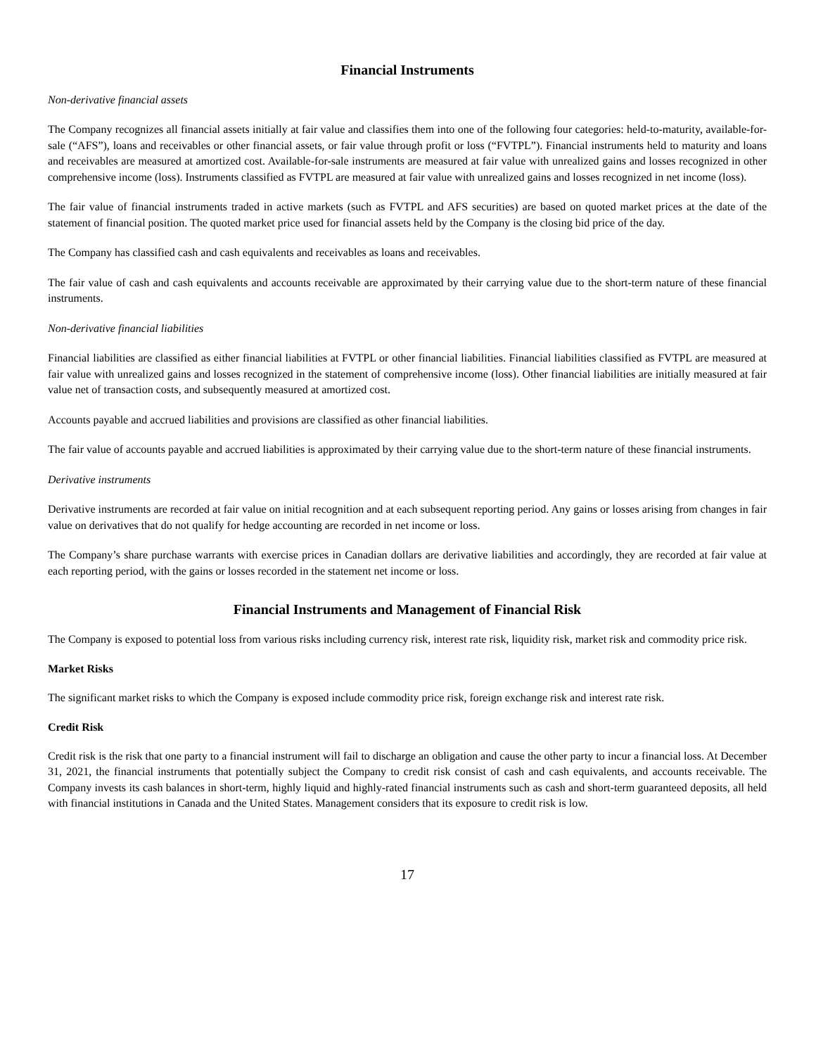Financial Instruments
Non-derivative financial assets
The Company recognizes all financial assets initially at fair value and classifies them into one of the following four categories: held-to-maturity, available-for-sale (“AFS”), loans and receivables or other financial assets, or fair value through profit or loss (“FVTPL”). Financial instruments held to maturity and loans and receivables are measured at amortized cost. Available-for-sale instruments are measured at fair value with unrealized gains and losses recognized in other comprehensive income (loss). Instruments classified as FVTPL are measured at fair value with unrealized gains and losses recognized in net income (loss).
The fair value of financial instruments traded in active markets (such as FVTPL and AFS securities) are based on quoted market prices at the date of the statement of financial position. The quoted market price used for financial assets held by the Company is the closing bid price of the day.
The Company has classified cash and cash equivalents and receivables as loans and receivables.
The fair value of cash and cash equivalents and accounts receivable are approximated by their carrying value due to the short-term nature of these financial instruments.
Non-derivative financial liabilities
Financial liabilities are classified as either financial liabilities at FVTPL or other financial liabilities. Financial liabilities classified as FVTPL are measured at fair value with unrealized gains and losses recognized in the statement of comprehensive income (loss). Other financial liabilities are initially measured at fair value net of transaction costs, and subsequently measured at amortized cost.
Accounts payable and accrued liabilities and provisions are classified as other financial liabilities.
The fair value of accounts payable and accrued liabilities is approximated by their carrying value due to the short-term nature of these financial instruments.
Derivative instruments
Derivative instruments are recorded at fair value on initial recognition and at each subsequent reporting period. Any gains or losses arising from changes in fair value on derivatives that do not qualify for hedge accounting are recorded in net income or loss.
The Company’s share purchase warrants with exercise prices in Canadian dollars are derivative liabilities and accordingly, they are recorded at fair value at each reporting period, with the gains or losses recorded in the statement net income or loss.
Financial Instruments and Management of Financial Risk
The Company is exposed to potential loss from various risks including currency risk, interest rate risk, liquidity risk, market risk and commodity price risk.
Market Risks
The significant market risks to which the Company is exposed include commodity price risk, foreign exchange risk and interest rate risk.
Credit Risk
Credit risk is the risk that one party to a financial instrument will fail to discharge an obligation and cause the other party to incur a financial loss. At December 31, 2021, the financial instruments that potentially subject the Company to credit risk consist of cash and cash equivalents, and accounts receivable. The Company invests its cash balances in short-term, highly liquid and highly-rated financial instruments such as cash and short-term guaranteed deposits, all held with financial institutions in Canada and the United States. Management considers that its exposure to credit risk is low.
17